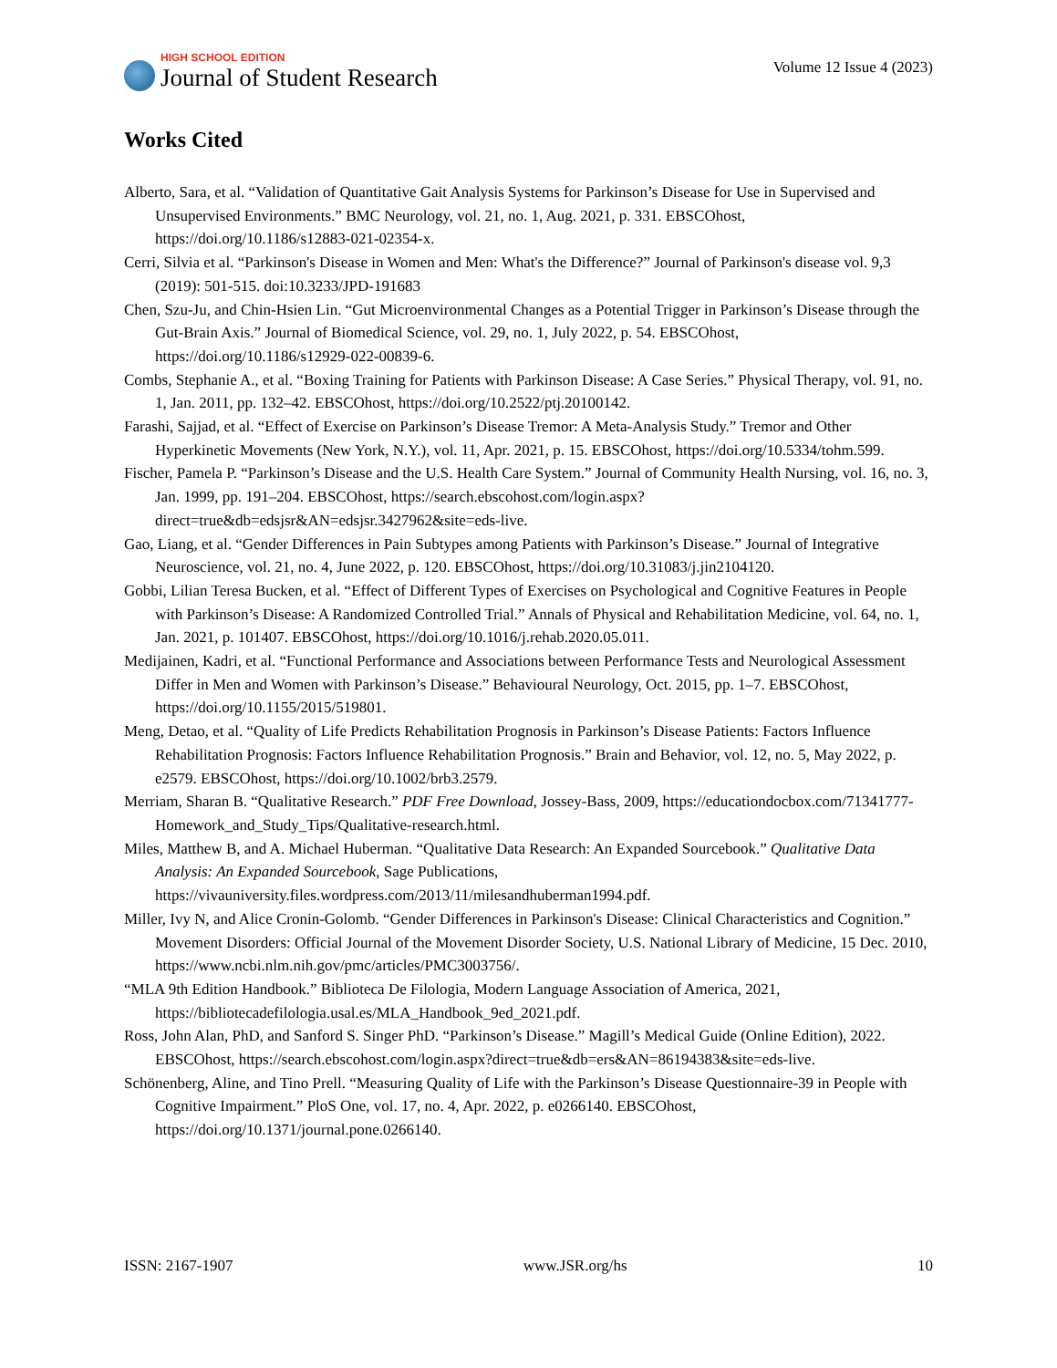HIGH SCHOOL EDITION
Journal of Student Research
Volume 12 Issue 4 (2023)
Works Cited
Alberto, Sara, et al. “Validation of Quantitative Gait Analysis Systems for Parkinson’s Disease for Use in Supervised and Unsupervised Environments.” BMC Neurology, vol. 21, no. 1, Aug. 2021, p. 331. EBSCOhost, https://doi.org/10.1186/s12883-021-02354-x.
Cerri, Silvia et al. “Parkinson's Disease in Women and Men: What's the Difference?” Journal of Parkinson's disease vol. 9,3 (2019): 501-515. doi:10.3233/JPD-191683
Chen, Szu-Ju, and Chin-Hsien Lin. “Gut Microenvironmental Changes as a Potential Trigger in Parkinson’s Disease through the Gut-Brain Axis.” Journal of Biomedical Science, vol. 29, no. 1, July 2022, p. 54. EBSCOhost, https://doi.org/10.1186/s12929-022-00839-6.
Combs, Stephanie A., et al. “Boxing Training for Patients with Parkinson Disease: A Case Series.” Physical Therapy, vol. 91, no. 1, Jan. 2011, pp. 132–42. EBSCOhost, https://doi.org/10.2522/ptj.20100142.
Farashi, Sajjad, et al. “Effect of Exercise on Parkinson’s Disease Tremor: A Meta-Analysis Study.” Tremor and Other Hyperkinetic Movements (New York, N.Y.), vol. 11, Apr. 2021, p. 15. EBSCOhost, https://doi.org/10.5334/tohm.599.
Fischer, Pamela P. “Parkinson’s Disease and the U.S. Health Care System.” Journal of Community Health Nursing, vol. 16, no. 3, Jan. 1999, pp. 191–204. EBSCOhost, https://search.ebscohost.com/login.aspx?direct=true&db=edsjsr&AN=edsjsr.3427962&site=eds-live.
Gao, Liang, et al. “Gender Differences in Pain Subtypes among Patients with Parkinson’s Disease.” Journal of Integrative Neuroscience, vol. 21, no. 4, June 2022, p. 120. EBSCOhost, https://doi.org/10.31083/j.jin2104120.
Gobbi, Lilian Teresa Bucken, et al. “Effect of Different Types of Exercises on Psychological and Cognitive Features in People with Parkinson’s Disease: A Randomized Controlled Trial.” Annals of Physical and Rehabilitation Medicine, vol. 64, no. 1, Jan. 2021, p. 101407. EBSCOhost, https://doi.org/10.1016/j.rehab.2020.05.011.
Medijainen, Kadri, et al. “Functional Performance and Associations between Performance Tests and Neurological Assessment Differ in Men and Women with Parkinson’s Disease.” Behavioural Neurology, Oct. 2015, pp. 1–7. EBSCOhost, https://doi.org/10.1155/2015/519801.
Meng, Detao, et al. “Quality of Life Predicts Rehabilitation Prognosis in Parkinson’s Disease Patients: Factors Influence Rehabilitation Prognosis: Factors Influence Rehabilitation Prognosis.” Brain and Behavior, vol. 12, no. 5, May 2022, p. e2579. EBSCOhost, https://doi.org/10.1002/brb3.2579.
Merriam, Sharan B. “Qualitative Research.” PDF Free Download, Jossey-Bass, 2009, https://educationdocbox.com/71341777-Homework_and_Study_Tips/Qualitative-research.html.
Miles, Matthew B, and A. Michael Huberman. “Qualitative Data Research: An Expanded Sourcebook.” Qualitative Data Analysis: An Expanded Sourcebook, Sage Publications, https://vivauniversity.files.wordpress.com/2013/11/milesandhuberman1994.pdf.
Miller, Ivy N, and Alice Cronin-Golomb. “Gender Differences in Parkinson's Disease: Clinical Characteristics and Cognition.” Movement Disorders: Official Journal of the Movement Disorder Society, U.S. National Library of Medicine, 15 Dec. 2010, https://www.ncbi.nlm.nih.gov/pmc/articles/PMC3003756/.
“MLA 9th Edition Handbook.” Biblioteca De Filologia, Modern Language Association of America, 2021, https://bibliotecadefilologia.usal.es/MLA_Handbook_9ed_2021.pdf.
Ross, John Alan, PhD, and Sanford S. Singer PhD. “Parkinson’s Disease.” Magill’s Medical Guide (Online Edition), 2022. EBSCOhost, https://search.ebscohost.com/login.aspx?direct=true&db=ers&AN=86194383&site=eds-live.
Schönenberg, Aline, and Tino Prell. “Measuring Quality of Life with the Parkinson’s Disease Questionnaire-39 in People with Cognitive Impairment.” PloS One, vol. 17, no. 4, Apr. 2022, p. e0266140. EBSCOhost, https://doi.org/10.1371/journal.pone.0266140.
ISSN: 2167-1907 www.JSR.org/hs 10